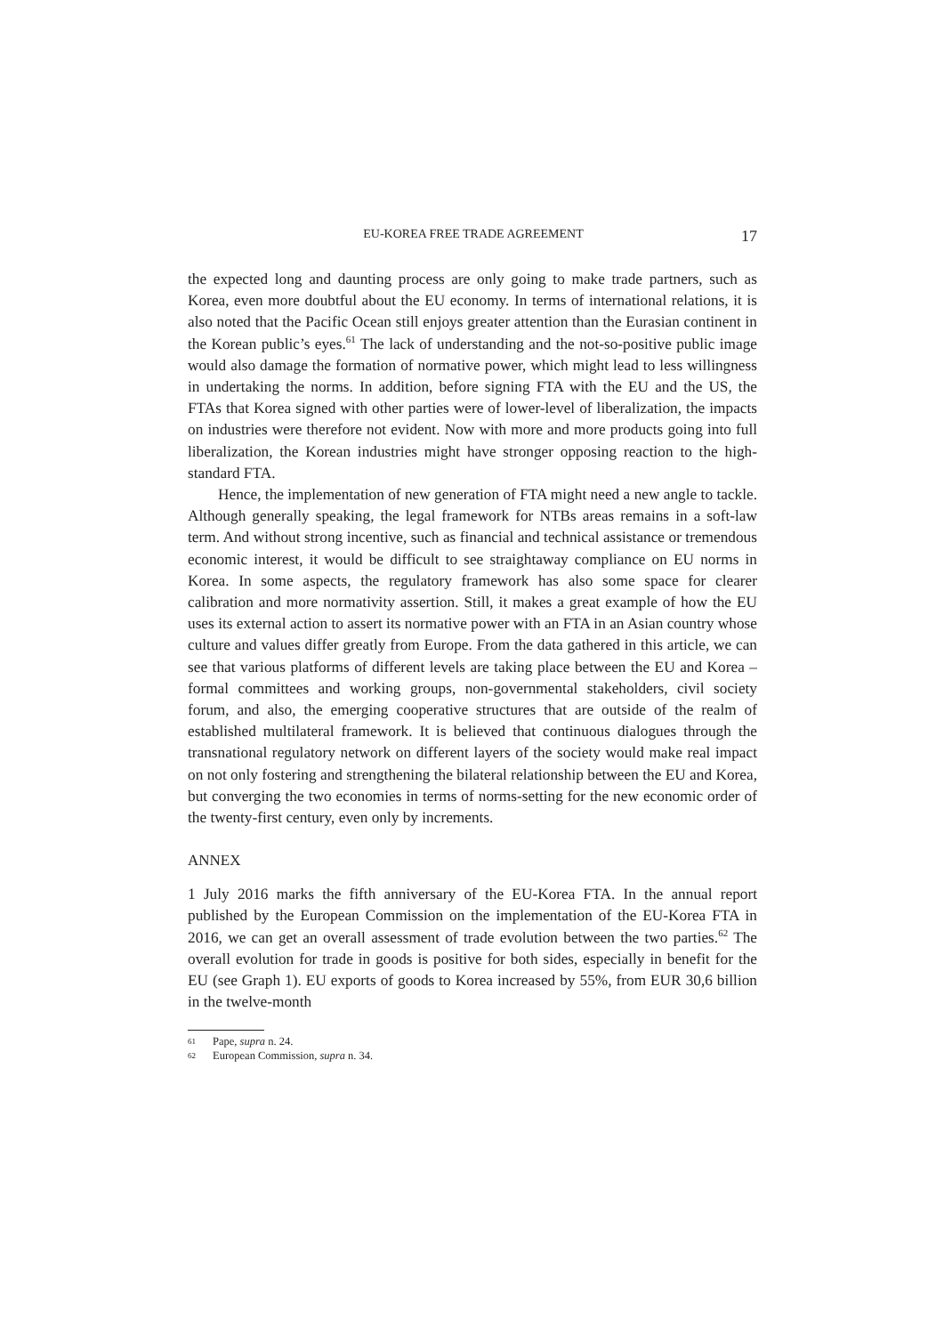EU-KOREA FREE TRADE AGREEMENT 17
the expected long and daunting process are only going to make trade partners, such as Korea, even more doubtful about the EU economy. In terms of international relations, it is also noted that the Pacific Ocean still enjoys greater attention than the Eurasian continent in the Korean public’s eyes.<sup>61</sup> The lack of understanding and the not-so-positive public image would also damage the formation of normative power, which might lead to less willingness in undertaking the norms. In addition, before signing FTA with the EU and the US, the FTAs that Korea signed with other parties were of lower-level of liberalization, the impacts on industries were therefore not evident. Now with more and more products going into full liberalization, the Korean industries might have stronger opposing reaction to the high-standard FTA.
Hence, the implementation of new generation of FTA might need a new angle to tackle. Although generally speaking, the legal framework for NTBs areas remains in a soft-law term. And without strong incentive, such as financial and technical assistance or tremendous economic interest, it would be difficult to see straightaway compliance on EU norms in Korea. In some aspects, the regulatory framework has also some space for clearer calibration and more normativity assertion. Still, it makes a great example of how the EU uses its external action to assert its normative power with an FTA in an Asian country whose culture and values differ greatly from Europe. From the data gathered in this article, we can see that various platforms of different levels are taking place between the EU and Korea – formal committees and working groups, non-governmental stakeholders, civil society forum, and also, the emerging cooperative structures that are outside of the realm of established multilateral framework. It is believed that continuous dialogues through the transnational regulatory network on different layers of the society would make real impact on not only fostering and strengthening the bilateral relationship between the EU and Korea, but converging the two economies in terms of norms-setting for the new economic order of the twenty-first century, even only by increments.
ANNEX
1 July 2016 marks the fifth anniversary of the EU-Korea FTA. In the annual report published by the European Commission on the implementation of the EU-Korea FTA in 2016, we can get an overall assessment of trade evolution between the two parties.<sup>62</sup> The overall evolution for trade in goods is positive for both sides, especially in benefit for the EU (see Graph 1). EU exports of goods to Korea increased by 55%, from EUR 30,6 billion in the twelve-month
61 Pape, supra n. 24.
62 European Commission, supra n. 34.